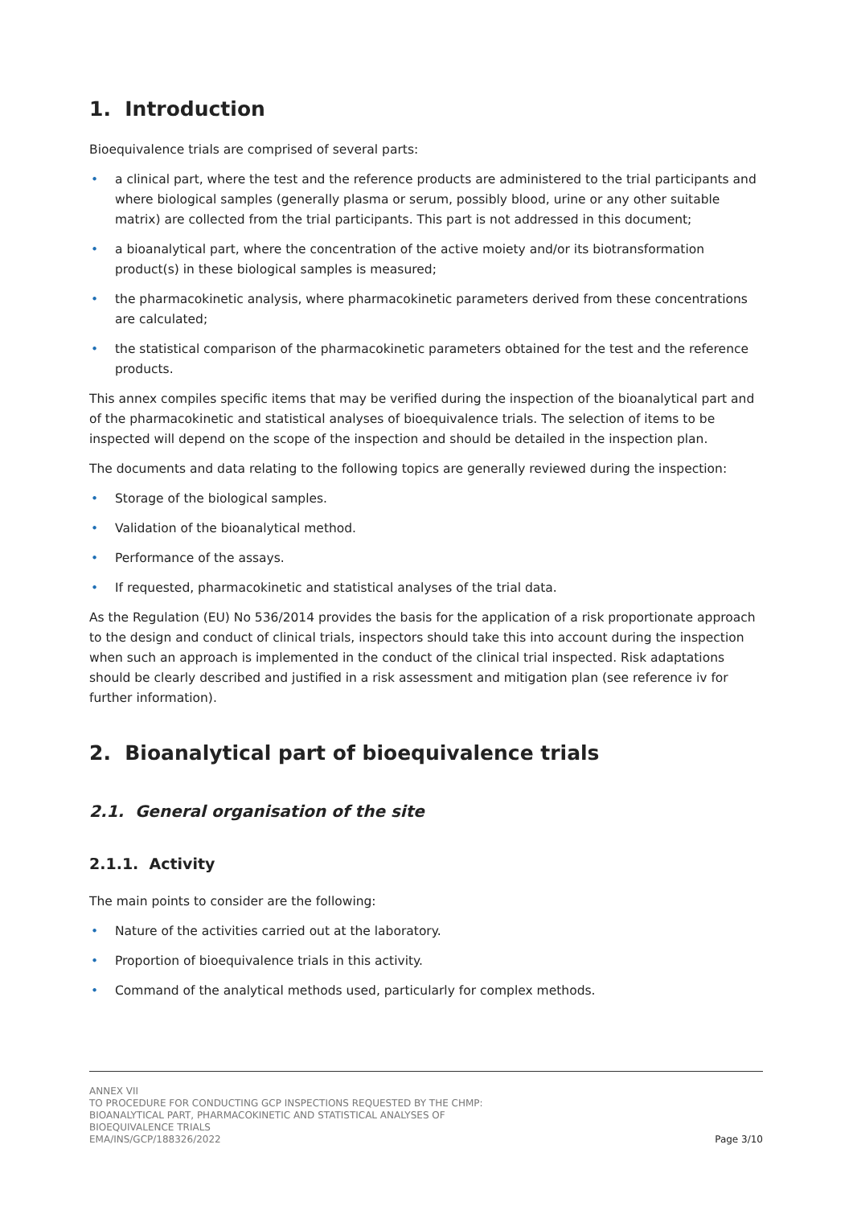1. Introduction
Bioequivalence trials are comprised of several parts:
• a clinical part, where the test and the reference products are administered to the trial participants and where biological samples (generally plasma or serum, possibly blood, urine or any other suitable matrix) are collected from the trial participants. This part is not addressed in this document;
• a bioanalytical part, where the concentration of the active moiety and/or its biotransformation product(s) in these biological samples is measured;
• the pharmacokinetic analysis, where pharmacokinetic parameters derived from these concentrations are calculated;
• the statistical comparison of the pharmacokinetic parameters obtained for the test and the reference products.
This annex compiles specific items that may be verified during the inspection of the bioanalytical part and of the pharmacokinetic and statistical analyses of bioequivalence trials. The selection of items to be inspected will depend on the scope of the inspection and should be detailed in the inspection plan.
The documents and data relating to the following topics are generally reviewed during the inspection:
• Storage of the biological samples.
• Validation of the bioanalytical method.
• Performance of the assays.
• If requested, pharmacokinetic and statistical analyses of the trial data.
As the Regulation (EU) No 536/2014 provides the basis for the application of a risk proportionate approach to the design and conduct of clinical trials, inspectors should take this into account during the inspection when such an approach is implemented in the conduct of the clinical trial inspected. Risk adaptations should be clearly described and justified in a risk assessment and mitigation plan (see reference iv for further information).
2. Bioanalytical part of bioequivalence trials
2.1. General organisation of the site
2.1.1. Activity
The main points to consider are the following:
• Nature of the activities carried out at the laboratory.
• Proportion of bioequivalence trials in this activity.
• Command of the analytical methods used, particularly for complex methods.
ANNEX VII
TO PROCEDURE FOR CONDUCTING GCP INSPECTIONS REQUESTED BY THE CHMP:
BIOANALYTICAL PART, PHARMACOKINETIC AND STATISTICAL ANALYSES OF
BIOEQUIVALENCE TRIALS
EMA/INS/GCP/188326/2022
Page 3/10